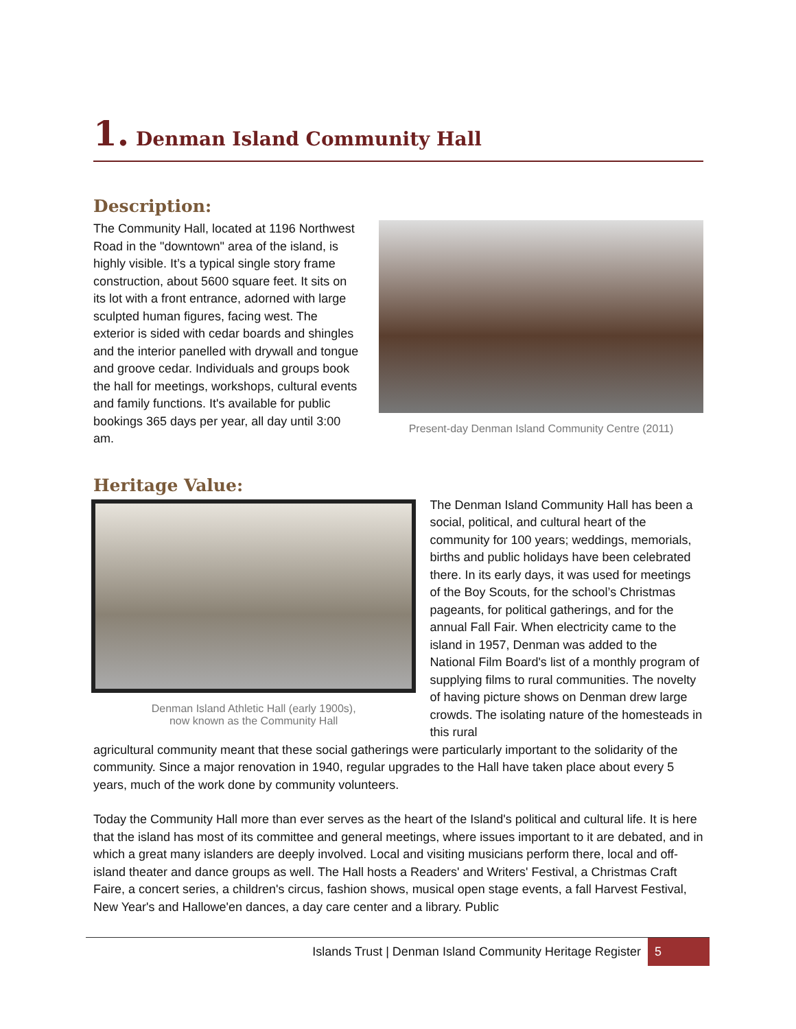1. Denman Island Community Hall
Description:
The Community Hall, located at 1196 Northwest Road in the "downtown" area of the island, is highly visible. It’s a typical single story frame construction, about 5600 square feet. It sits on its lot with a front entrance, adorned with large sculpted human figures, facing west. The exterior is sided with cedar boards and shingles and the interior panelled with drywall and tongue and groove cedar. Individuals and groups book the hall for meetings, workshops, cultural events and family functions. It's available for public bookings 365 days per year, all day until 3:00 am.
Present-day Denman Island Community Centre (2011)
Heritage Value:
Denman Island Athletic Hall (early 1900s),
now known as the Community Hall
The Denman Island Community Hall has been a social, political, and cultural heart of the community for 100 years; weddings, memorials, births and public holidays have been celebrated there. In its early days, it was used for meetings of the Boy Scouts, for the school’s Christmas pageants, for political gatherings, and for the annual Fall Fair. When electricity came to the island in 1957, Denman was added to the National Film Board's list of a monthly program of supplying films to rural communities. The novelty of having picture shows on Denman drew large crowds. The isolating nature of the homesteads in this rural
agricultural community meant that these social gatherings were particularly important to the solidarity of the community. Since a major renovation in 1940, regular upgrades to the Hall have taken place about every 5 years, much of the work done by community volunteers.
Today the Community Hall more than ever serves as the heart of the Island's political and cultural life. It is here that the island has most of its committee and general meetings, where issues important to it are debated, and in which a great many islanders are deeply involved. Local and visiting musicians perform there, local and off-island theater and dance groups as well. The Hall hosts a Readers' and Writers' Festival, a Christmas Craft Faire, a concert series, a children's circus, fashion shows, musical open stage events, a fall Harvest Festival, New Year's and Hallowe'en dances, a day care center and a library. Public
Islands Trust | Denman Island Community Heritage Register 5